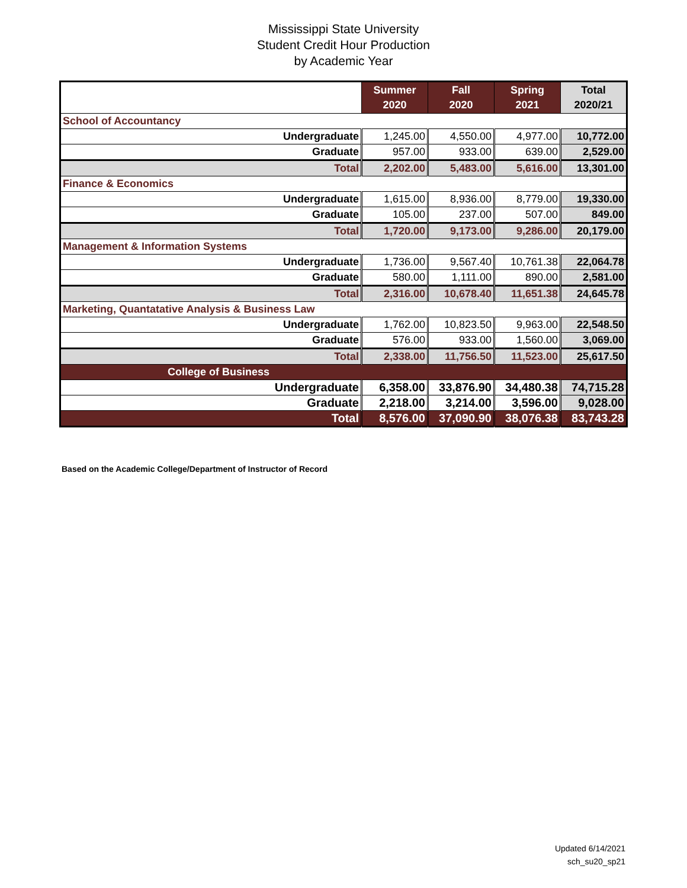Mississippi State University
Student Credit Hour Production
by Academic Year
| | Summer 2020 | Fall 2020 | Spring 2021 | Total 2020/21 |
| --- | --- | --- | --- | --- |
| School of Accountancy | | | | |
| Undergraduate | 1,245.00 | 4,550.00 | 4,977.00 | 10,772.00 |
| Graduate | 957.00 | 933.00 | 639.00 | 2,529.00 |
| Total | 2,202.00 | 5,483.00 | 5,616.00 | 13,301.00 |
| Finance & Economics | | | | |
| Undergraduate | 1,615.00 | 8,936.00 | 8,779.00 | 19,330.00 |
| Graduate | 105.00 | 237.00 | 507.00 | 849.00 |
| Total | 1,720.00 | 9,173.00 | 9,286.00 | 20,179.00 |
| Management & Information Systems | | | | |
| Undergraduate | 1,736.00 | 9,567.40 | 10,761.38 | 22,064.78 |
| Graduate | 580.00 | 1,111.00 | 890.00 | 2,581.00 |
| Total | 2,316.00 | 10,678.40 | 11,651.38 | 24,645.78 |
| Marketing, Quantatative Analysis & Business Law | | | | |
| Undergraduate | 1,762.00 | 10,823.50 | 9,963.00 | 22,548.50 |
| Graduate | 576.00 | 933.00 | 1,560.00 | 3,069.00 |
| Total | 2,338.00 | 11,756.50 | 11,523.00 | 25,617.50 |
| College of Business | | | | |
| Undergraduate | 6,358.00 | 33,876.90 | 34,480.38 | 74,715.28 |
| Graduate | 2,218.00 | 3,214.00 | 3,596.00 | 9,028.00 |
| Total | 8,576.00 | 37,090.90 | 38,076.38 | 83,743.28 |
Based on the Academic College/Department of Instructor of Record
Updated 6/14/2021
sch_su20_sp21